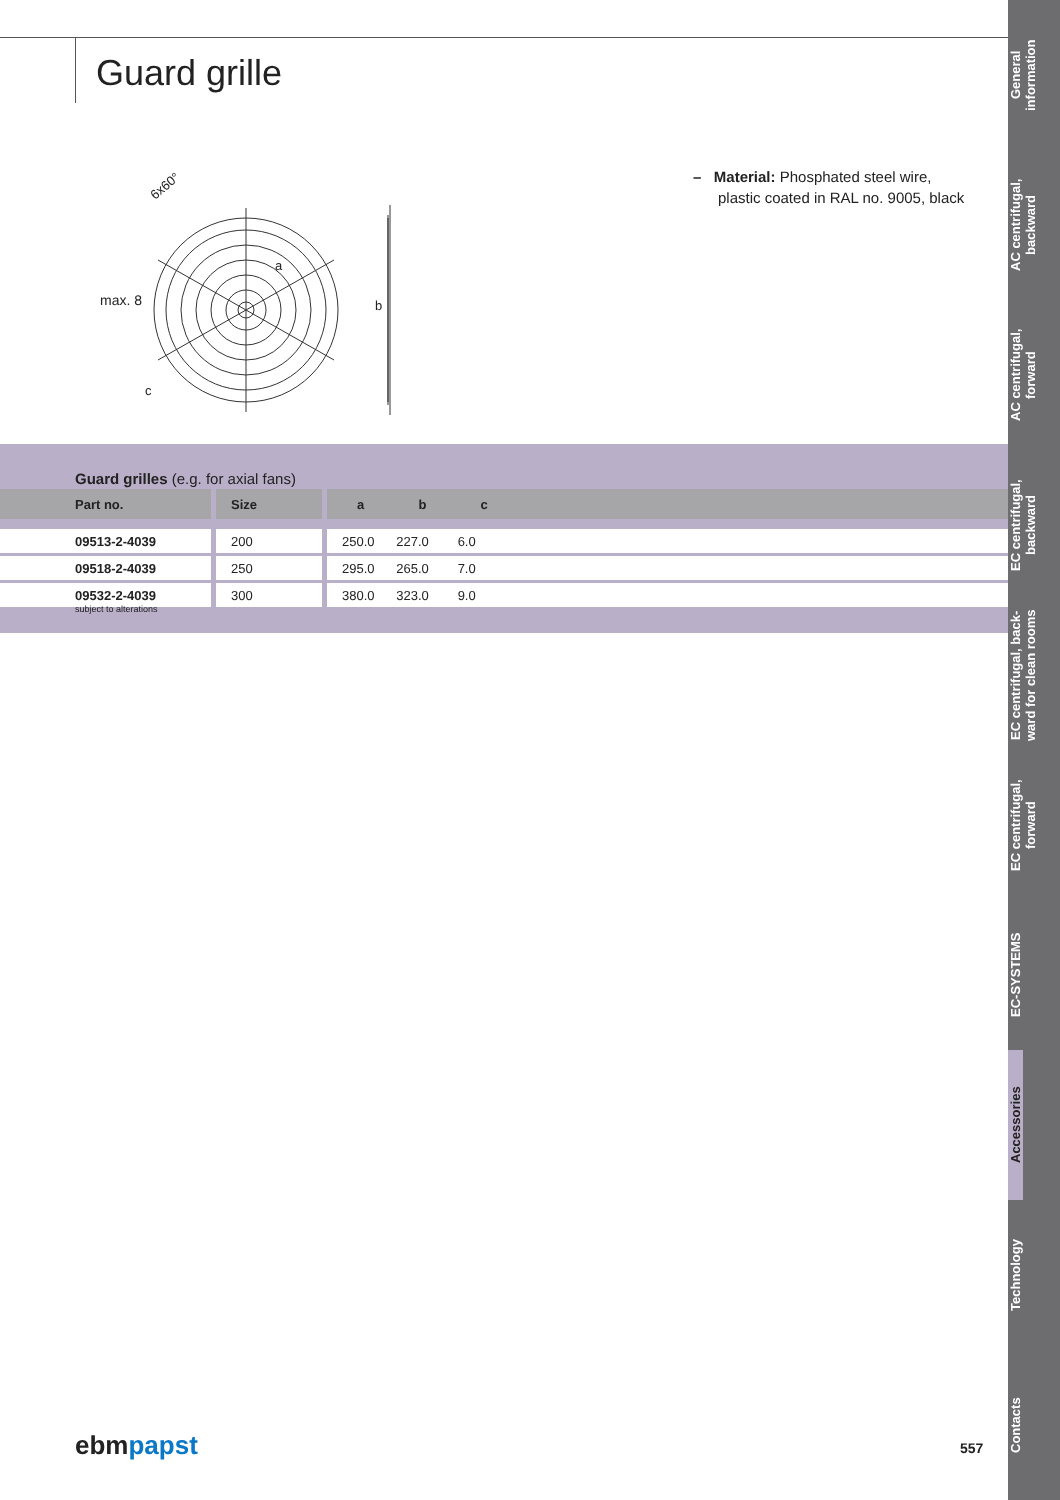Guard grille
max. 8
6x60°
b
a
c
– Material: Phosphated steel wire,
plastic coated in RAL no. 9005, black
Guard grilles (e.g. for axial fans)
| Part no. | Size | a b c |
| --- | --- | --- |
| 09513-2-4039 | 200 | 250.0 227.0 6.0 |
| 09518-2-4039 | 250 | 295.0 265.0 7.0 |
| 09532-2-4039 | 300 | 380.0 323.0 9.0 |
subject to alterations
ebmpapst 557
General
information
AC centrifugal,
backward
AC centrifugal,
forward
EC centrifugal,
backward
EC centrifugal, back-
ward for clean rooms
EC centrifugal,
forward
EC-SYSTEMS
Accessories
Technology
Contacts